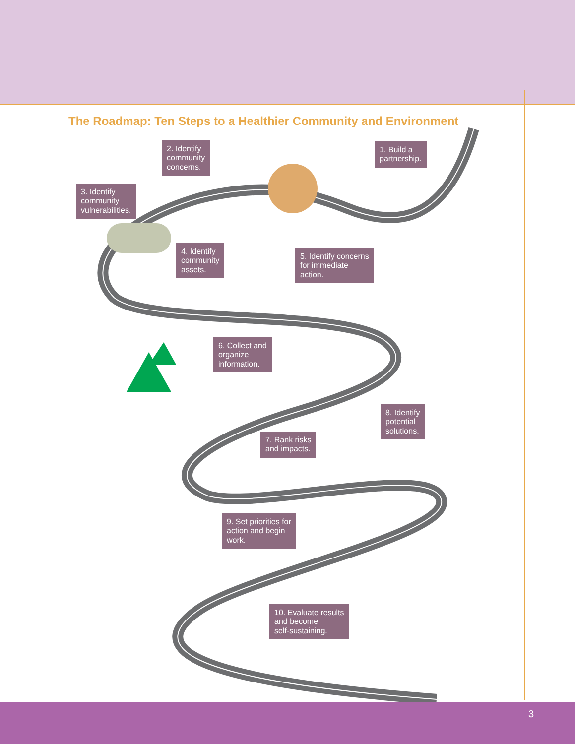The Roadmap: Ten Steps to a Healthier Community and Environment
1. Build a
partnership.
2. Identify
community
concerns.
3. Identify
community
vulnerabilities.
4. Identify
community
assets.
5. Identify concerns
for immediate
action.
6. Collect and
organize
information.
7. Rank risks
and impacts.
8. Identify
potential
solutions.
9. Set priorities for
action and begin
work.
10. Evaluate results
and become
self-sustaining.
3